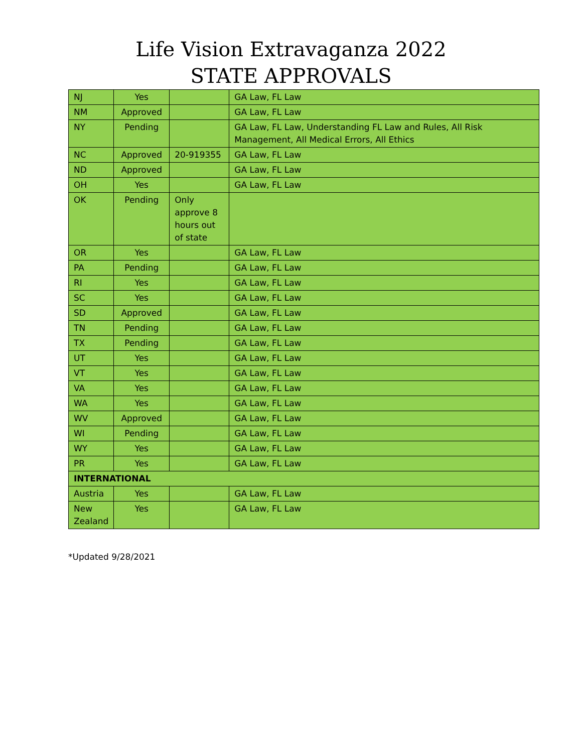Life Vision Extravaganza 2022
STATE APPROVALS
| NJ | Yes | | GA Law, FL Law |
| NM | Approved | | GA Law, FL Law |
| NY | Pending | | GA Law, FL Law, Understanding FL Law and Rules, All Risk Management, All Medical Errors, All Ethics |
| NC | Approved | 20-919355 | GA Law, FL Law |
| ND | Approved | | GA Law, FL Law |
| OH | Yes | | GA Law, FL Law |
| OK | Pending | Only approve 8 hours out of state | |
| OR | Yes | | GA Law, FL Law |
| PA | Pending | | GA Law, FL Law |
| RI | Yes | | GA Law, FL Law |
| SC | Yes | | GA Law, FL Law |
| SD | Approved | | GA Law, FL Law |
| TN | Pending | | GA Law, FL Law |
| TX | Pending | | GA Law, FL Law |
| UT | Yes | | GA Law, FL Law |
| VT | Yes | | GA Law, FL Law |
| VA | Yes | | GA Law, FL Law |
| WA | Yes | | GA Law, FL Law |
| WV | Approved | | GA Law, FL Law |
| WI | Pending | | GA Law, FL Law |
| WY | Yes | | GA Law, FL Law |
| PR | Yes | | GA Law, FL Law |
| INTERNATIONAL | | | |
| Austria | Yes | | GA Law, FL Law |
| New Zealand | Yes | | GA Law, FL Law |
*Updated 9/28/2021